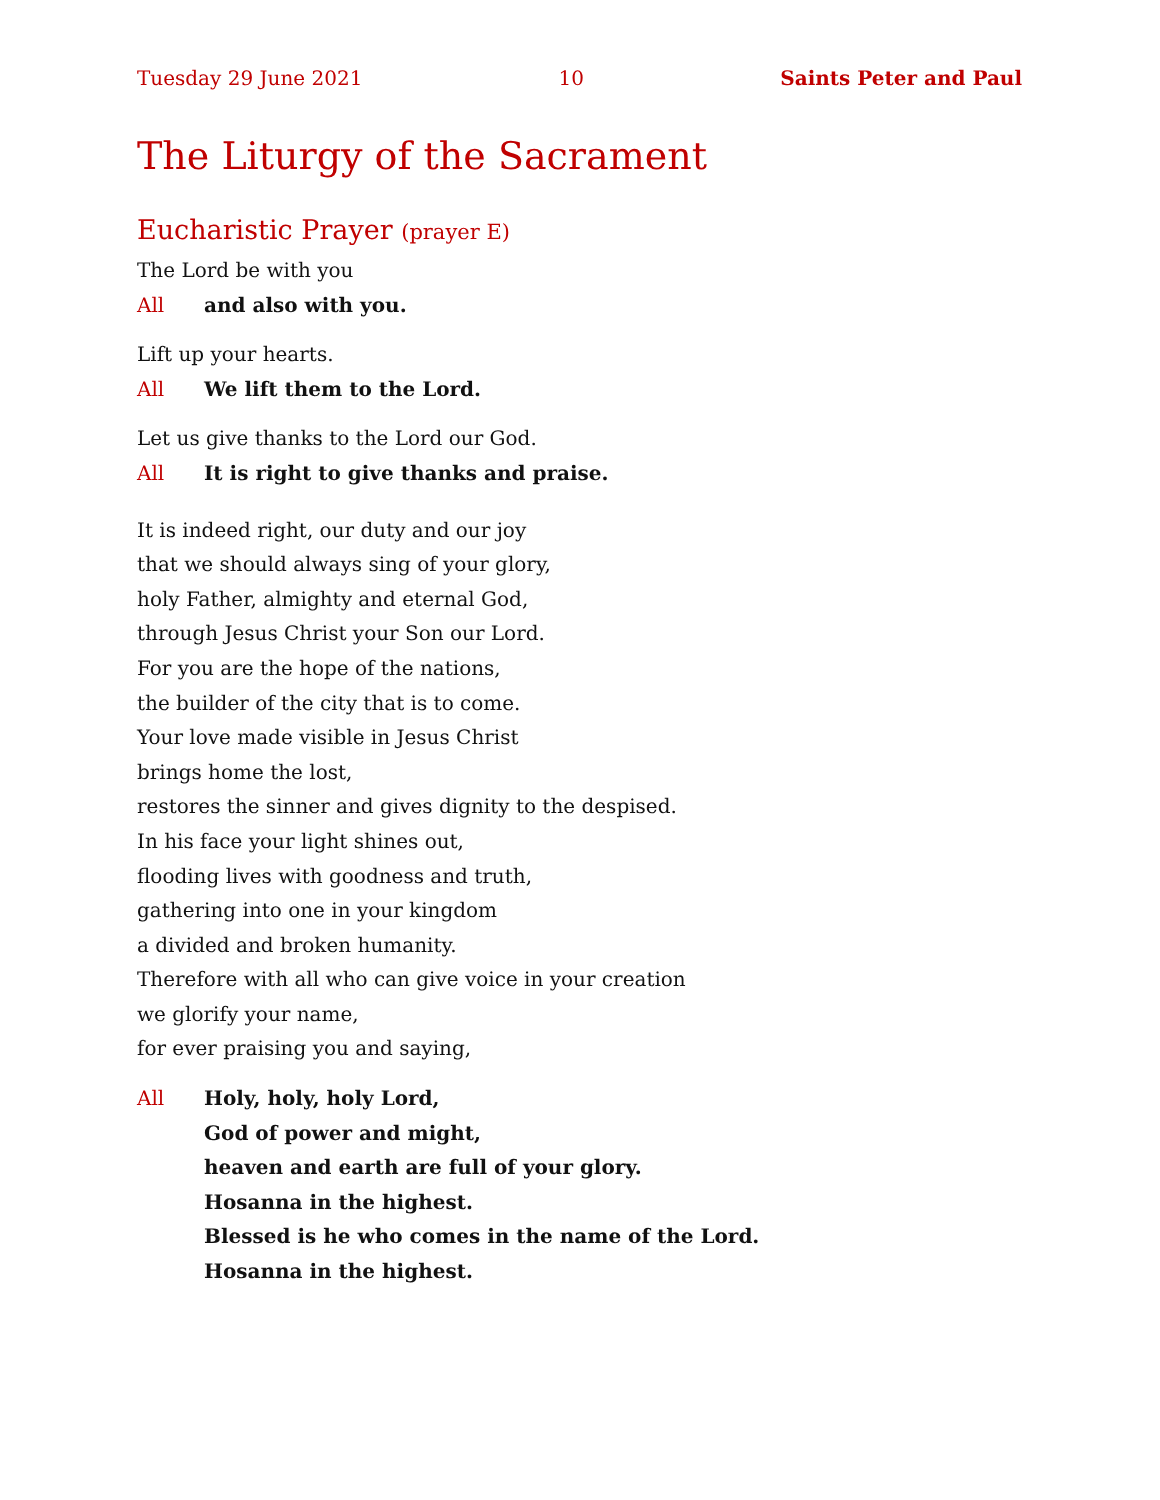Tuesday 29 June 2021 10 Saints Peter and Paul
The Liturgy of the Sacrament
Eucharistic Prayer (prayer E)
The Lord be with you
All and also with you.
Lift up your hearts.
All We lift them to the Lord.
Let us give thanks to the Lord our God.
All It is right to give thanks and praise.
It is indeed right, our duty and our joy
that we should always sing of your glory,
holy Father, almighty and eternal God,
through Jesus Christ your Son our Lord.
For you are the hope of the nations,
the builder of the city that is to come.
Your love made visible in Jesus Christ
brings home the lost,
restores the sinner and gives dignity to the despised.
In his face your light shines out,
flooding lives with goodness and truth,
gathering into one in your kingdom
a divided and broken humanity.
Therefore with all who can give voice in your creation
we glorify your name,
for ever praising you and saying,
All Holy, holy, holy Lord,
God of power and might,
heaven and earth are full of your glory.
Hosanna in the highest.
Blessed is he who comes in the name of the Lord.
Hosanna in the highest.